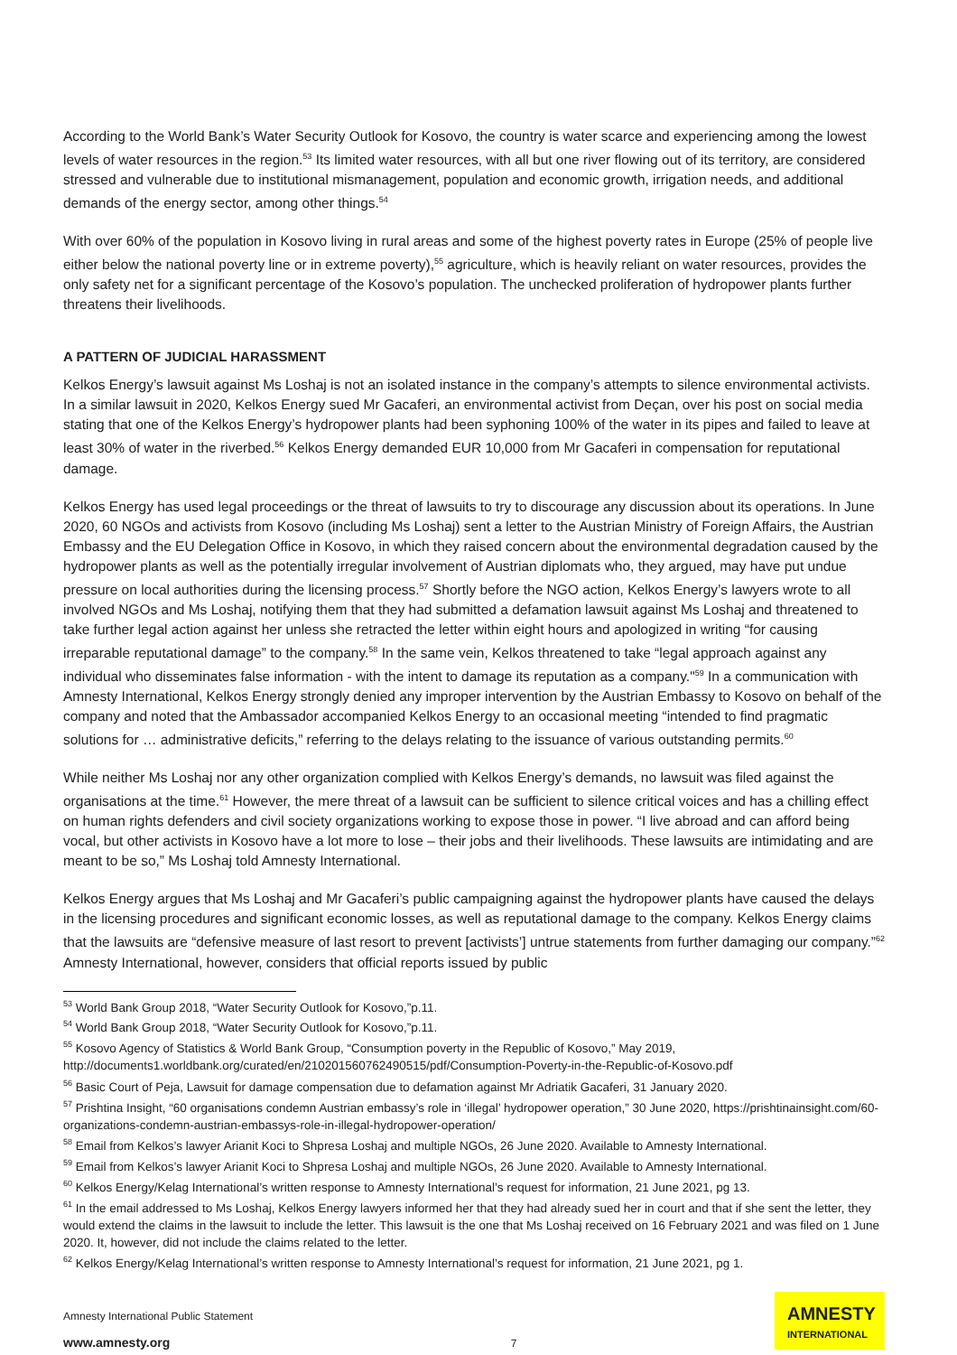According to the World Bank’s Water Security Outlook for Kosovo, the country is water scarce and experiencing among the lowest levels of water resources in the region.<sup>53</sup> Its limited water resources, with all but one river flowing out of its territory, are considered stressed and vulnerable due to institutional mismanagement, population and economic growth, irrigation needs, and additional demands of the energy sector, among other things.<sup>54</sup>
With over 60% of the population in Kosovo living in rural areas and some of the highest poverty rates in Europe (25% of people live either below the national poverty line or in extreme poverty),<sup>55</sup> agriculture, which is heavily reliant on water resources, provides the only safety net for a significant percentage of the Kosovo’s population. The unchecked proliferation of hydropower plants further threatens their livelihoods.
A PATTERN OF JUDICIAL HARASSMENT
Kelkos Energy’s lawsuit against Ms Loshaj is not an isolated instance in the company’s attempts to silence environmental activists. In a similar lawsuit in 2020, Kelkos Energy sued Mr Gacaferi, an environmental activist from Deçan, over his post on social media stating that one of the Kelkos Energy’s hydropower plants had been syphoning 100% of the water in its pipes and failed to leave at least 30% of water in the riverbed.<sup>56</sup> Kelkos Energy demanded EUR 10,000 from Mr Gacaferi in compensation for reputational damage.
Kelkos Energy has used legal proceedings or the threat of lawsuits to try to discourage any discussion about its operations. In June 2020, 60 NGOs and activists from Kosovo (including Ms Loshaj) sent a letter to the Austrian Ministry of Foreign Affairs, the Austrian Embassy and the EU Delegation Office in Kosovo, in which they raised concern about the environmental degradation caused by the hydropower plants as well as the potentially irregular involvement of Austrian diplomats who, they argued, may have put undue pressure on local authorities during the licensing process.<sup>57</sup> Shortly before the NGO action, Kelkos Energy’s lawyers wrote to all involved NGOs and Ms Loshaj, notifying them that they had submitted a defamation lawsuit against Ms Loshaj and threatened to take further legal action against her unless she retracted the letter within eight hours and apologized in writing “for causing irreparable reputational damage” to the company.<sup>58</sup> In the same vein, Kelkos threatened to take “legal approach against any individual who disseminates false information - with the intent to damage its reputation as a company."<sup>59</sup> In a communication with Amnesty International, Kelkos Energy strongly denied any improper intervention by the Austrian Embassy to Kosovo on behalf of the company and noted that the Ambassador accompanied Kelkos Energy to an occasional meeting “intended to find pragmatic solutions for … administrative deficits,” referring to the delays relating to the issuance of various outstanding permits.<sup>60</sup>
While neither Ms Loshaj nor any other organization complied with Kelkos Energy’s demands, no lawsuit was filed against the organisations at the time.<sup>61</sup> However, the mere threat of a lawsuit can be sufficient to silence critical voices and has a chilling effect on human rights defenders and civil society organizations working to expose those in power. “I live abroad and can afford being vocal, but other activists in Kosovo have a lot more to lose – their jobs and their livelihoods. These lawsuits are intimidating and are meant to be so,” Ms Loshaj told Amnesty International.
Kelkos Energy argues that Ms Loshaj and Mr Gacaferi’s public campaigning against the hydropower plants have caused the delays in the licensing procedures and significant economic losses, as well as reputational damage to the company. Kelkos Energy claims that the lawsuits are “defensive measure of last resort to prevent [activists’] untrue statements from further damaging our company.”<sup>62</sup> Amnesty International, however, considers that official reports issued by public
<sup>53</sup> World Bank Group 2018, “Water Security Outlook for Kosovo,”p.11.
<sup>54</sup> World Bank Group 2018, “Water Security Outlook for Kosovo,”p.11.
<sup>55</sup> Kosovo Agency of Statistics & World Bank Group, “Consumption poverty in the Republic of Kosovo,” May 2019, http://documents1.worldbank.org/curated/en/210201560762490515/pdf/Consumption-Poverty-in-the-Republic-of-Kosovo.pdf
<sup>56</sup> Basic Court of Peja, Lawsuit for damage compensation due to defamation against Mr Adriatik Gacaferi, 31 January 2020.
<sup>57</sup> Prishtina Insight, “60 organisations condemn Austrian embassy’s role in ‘illegal’ hydropower operation,” 30 June 2020, https://prishtinainsight.com/60-organizations-condemn-austrian-embassys-role-in-illegal-hydropower-operation/
<sup>58</sup> Email from Kelkos’s lawyer Arianit Koci to Shpresa Loshaj and multiple NGOs, 26 June 2020. Available to Amnesty International.
<sup>59</sup> Email from Kelkos’s lawyer Arianit Koci to Shpresa Loshaj and multiple NGOs, 26 June 2020. Available to Amnesty International.
<sup>60</sup> Kelkos Energy/Kelag International’s written response to Amnesty International’s request for information, 21 June 2021, pg 13.
<sup>61</sup> In the email addressed to Ms Loshaj, Kelkos Energy lawyers informed her that they had already sued her in court and that if she sent the letter, they would extend the claims in the lawsuit to include the letter. This lawsuit is the one that Ms Loshaj received on 16 February 2021 and was filed on 1 June 2020. It, however, did not include the claims related to the letter.
<sup>62</sup> Kelkos Energy/Kelag International’s written response to Amnesty International’s request for information, 21 June 2021, pg 1.
Amnesty International Public Statement
www.amnesty.org
7
AMNESTY
INTERNATIONAL